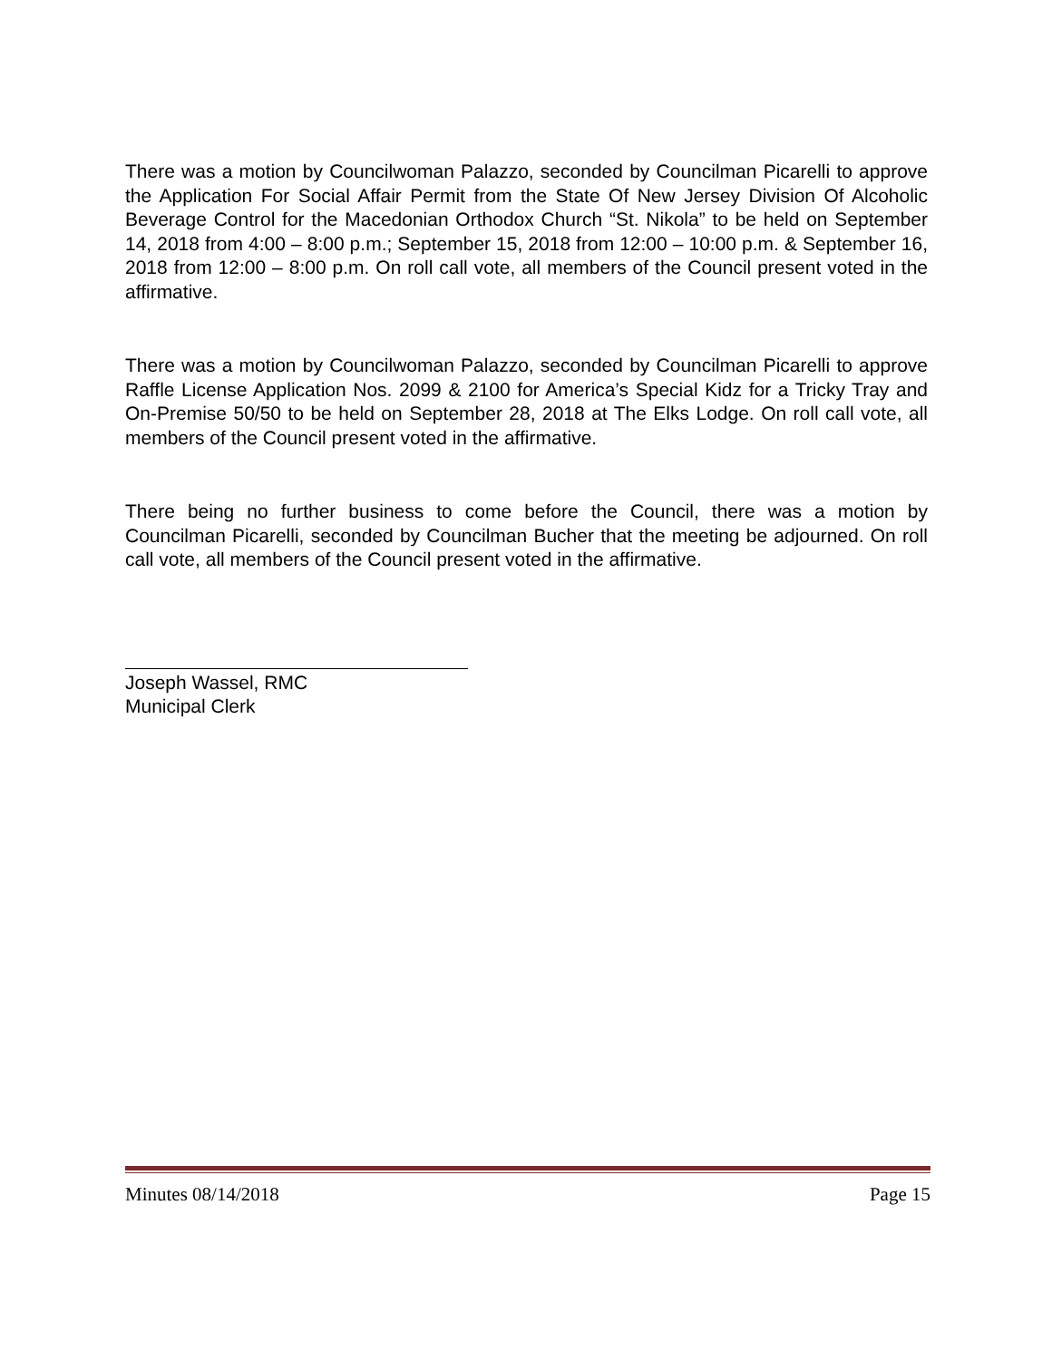There was a motion by Councilwoman Palazzo, seconded by Councilman Picarelli to approve the Application For Social Affair Permit from the State Of New Jersey Division Of Alcoholic Beverage Control for the Macedonian Orthodox Church “St. Nikola” to be held on September 14, 2018 from 4:00 – 8:00 p.m.; September 15, 2018 from 12:00 – 10:00 p.m. & September 16, 2018 from 12:00 – 8:00 p.m. On roll call vote, all members of the Council present voted in the affirmative.
There was a motion by Councilwoman Palazzo, seconded by Councilman Picarelli to approve Raffle License Application Nos. 2099 & 2100 for America’s Special Kidz for a Tricky Tray and On-Premise 50/50 to be held on September 28, 2018 at The Elks Lodge. On roll call vote, all members of the Council present voted in the affirmative.
There being no further business to come before the Council, there was a motion by Councilman Picarelli, seconded by Councilman Bucher that the meeting be adjourned. On roll call vote, all members of the Council present voted in the affirmative.
Joseph Wassel, RMC
Municipal Clerk
Minutes 08/14/2018 Page 15